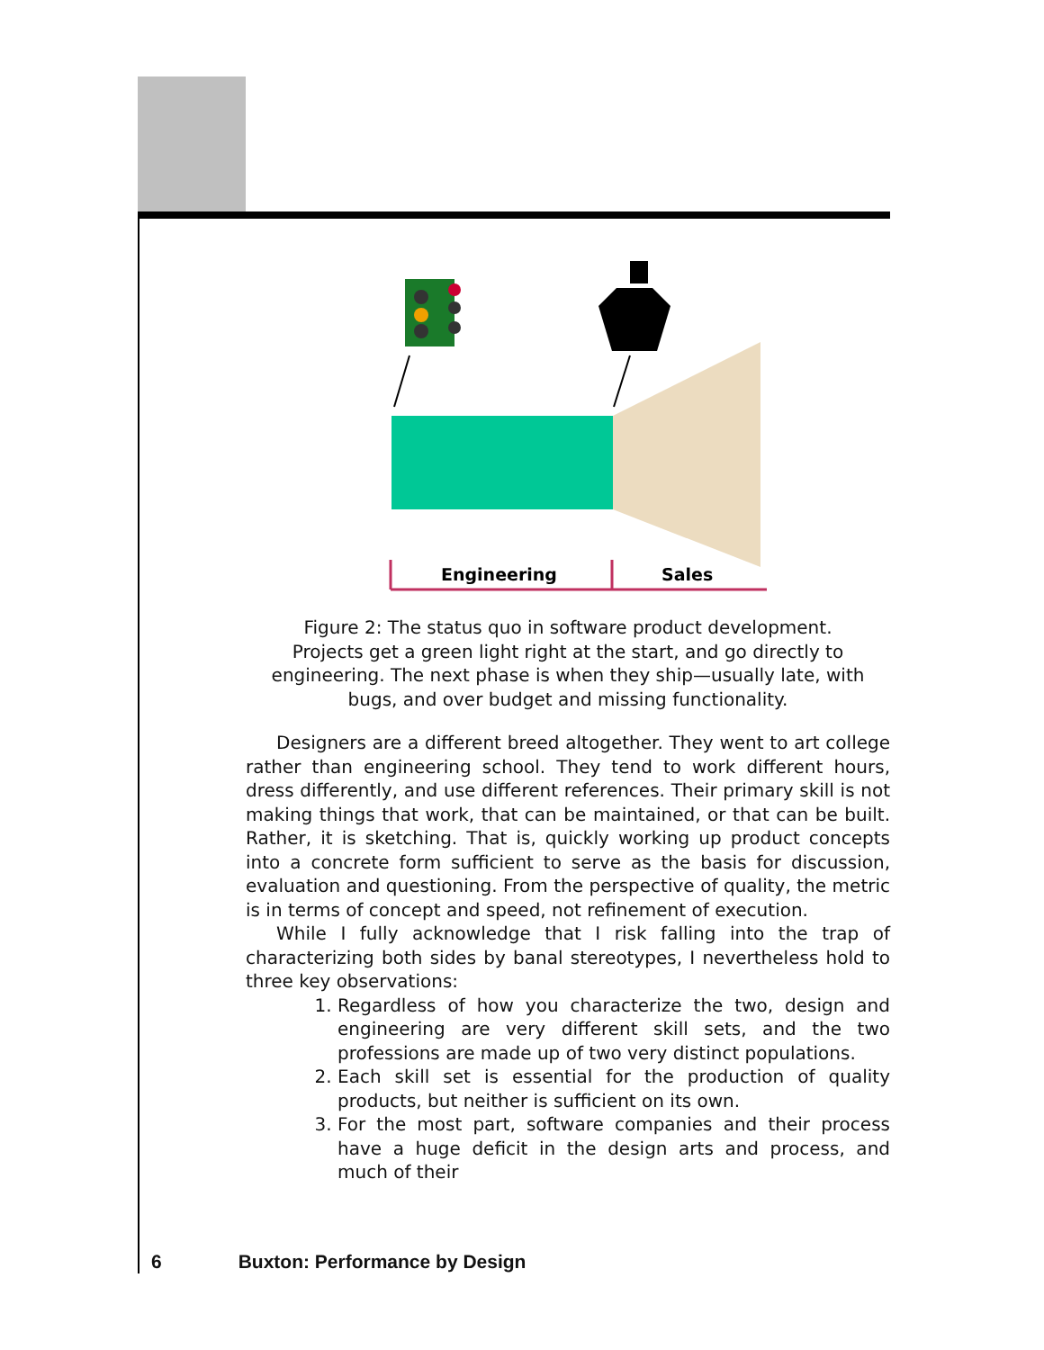Engineering
Sales
Figure 2: The status quo in software product development.
Projects get a green light right at the start, and go directly to engineering. The next phase is when they ship—usually late, with bugs, and over budget and missing functionality.
Designers are a different breed altogether. They went to art college rather than engineering school. They tend to work different hours, dress differently, and use different references. Their primary skill is not making things that work, that can be maintained, or that can be built. Rather, it is sketching. That is, quickly working up product concepts into a concrete form sufficient to serve as the basis for discussion, evaluation and questioning. From the perspective of quality, the metric is in terms of concept and speed, not refinement of execution.
While I fully acknowledge that I risk falling into the trap of characterizing both sides by banal stereotypes, I nevertheless hold to three key observations:
1. Regardless of how you characterize the two, design and engineering are very different skill sets, and the two professions are made up of two very distinct populations.
2. Each skill set is essential for the production of quality products, but neither is sufficient on its own.
3. For the most part, software companies and their process have a huge deficit in the design arts and process, and much of their
6 Buxton: Performance by Design